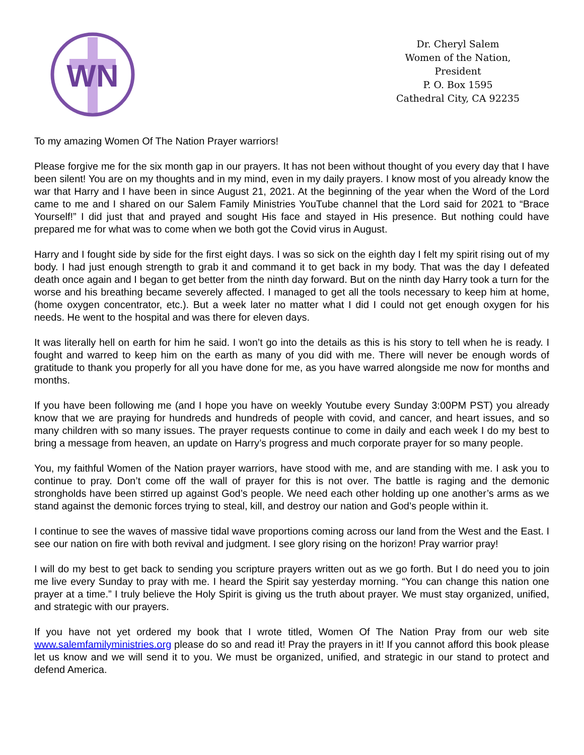WN
Dr. Cheryl Salem
Women of the Nation,
President
P. O. Box 1595
Cathedral City, CA 92235
To my amazing Women Of The Nation Prayer warriors!
Please forgive me for the six month gap in our prayers. It has not been without thought of you every day that I have been silent! You are on my thoughts and in my mind, even in my daily prayers. I know most of you already know the war that Harry and I have been in since August 21, 2021. At the beginning of the year when the Word of the Lord came to me and I shared on our Salem Family Ministries YouTube channel that the Lord said for 2021 to “Brace Yourself!” I did just that and prayed and sought His face and stayed in His presence. But nothing could have prepared me for what was to come when we both got the Covid virus in August.
Harry and I fought side by side for the first eight days. I was so sick on the eighth day I felt my spirit rising out of my body. I had just enough strength to grab it and command it to get back in my body. That was the day I defeated death once again and I began to get better from the ninth day forward. But on the ninth day Harry took a turn for the worse and his breathing became severely affected. I managed to get all the tools necessary to keep him at home, (home oxygen concentrator, etc.). But a week later no matter what I did I could not get enough oxygen for his needs. He went to the hospital and was there for eleven days.
It was literally hell on earth for him he said. I won’t go into the details as this is his story to tell when he is ready. I fought and warred to keep him on the earth as many of you did with me. There will never be enough words of gratitude to thank you properly for all you have done for me, as you have warred alongside me now for months and months.
If you have been following me (and I hope you have on weekly Youtube every Sunday 3:00PM PST) you already know that we are praying for hundreds and hundreds of people with covid, and cancer, and heart issues, and so many children with so many issues. The prayer requests continue to come in daily and each week I do my best to bring a message from heaven, an update on Harry’s progress and much corporate prayer for so many people.
You, my faithful Women of the Nation prayer warriors, have stood with me, and are standing with me. I ask you to continue to pray. Don’t come off the wall of prayer for this is not over. The battle is raging and the demonic strongholds have been stirred up against God’s people. We need each other holding up one another’s arms as we stand against the demonic forces trying to steal, kill, and destroy our nation and God’s people within it.
I continue to see the waves of massive tidal wave proportions coming across our land from the West and the East. I see our nation on fire with both revival and judgment. I see glory rising on the horizon! Pray warrior pray!
I will do my best to get back to sending you scripture prayers written out as we go forth. But I do need you to join me live every Sunday to pray with me. I heard the Spirit say yesterday morning. “You can change this nation one prayer at a time.” I truly believe the Holy Spirit is giving us the truth about prayer. We must stay organized, unified, and strategic with our prayers.
If you have not yet ordered my book that I wrote titled, Women Of The Nation Pray from our web site www.salemfamilyministries.org please do so and read it! Pray the prayers in it! If you cannot afford this book please let us know and we will send it to you. We must be organized, unified, and strategic in our stand to protect and defend America.